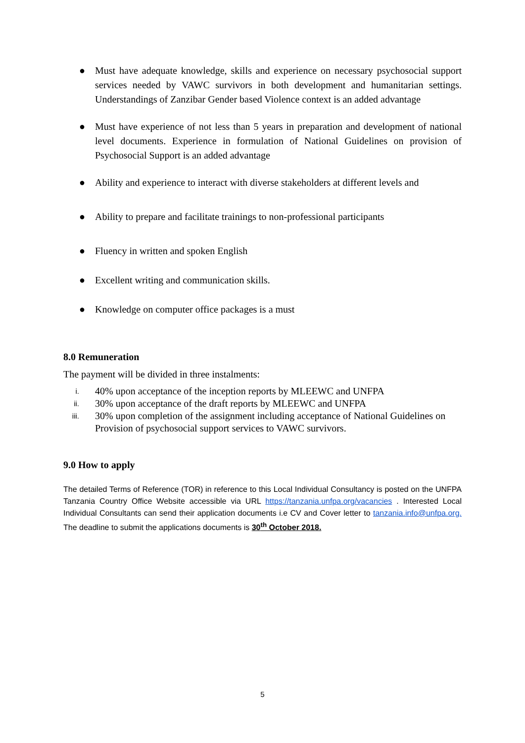● Must have adequate knowledge, skills and experience on necessary psychosocial support services needed by VAWC survivors in both development and humanitarian settings. Understandings of Zanzibar Gender based Violence context is an added advantage
● Must have experience of not less than 5 years in preparation and development of national level documents. Experience in formulation of National Guidelines on provision of Psychosocial Support is an added advantage
● Ability and experience to interact with diverse stakeholders at different levels and
● Ability to prepare and facilitate trainings to non-professional participants
● Fluency in written and spoken English
● Excellent writing and communication skills.
● Knowledge on computer office packages is a must
8.0 Remuneration
The payment will be divided in three instalments:
i. 40% upon acceptance of the inception reports by MLEEWC and UNFPA
ii. 30% upon acceptance of the draft reports by MLEEWC and UNFPA
iii. 30% upon completion of the assignment including acceptance of National Guidelines on Provision of psychosocial support services to VAWC survivors.
9.0 How to apply
The detailed Terms of Reference (TOR) in reference to this Local Individual Consultancy is posted on the UNFPA Tanzania Country Office Website accessible via URL https://tanzania.unfpa.org/vacancies . Interested Local Individual Consultants can send their application documents i.e CV and Cover letter to tanzania.info@unfpa.org. The deadline to submit the applications documents is 30<sup>th</sup> October 2018.
5